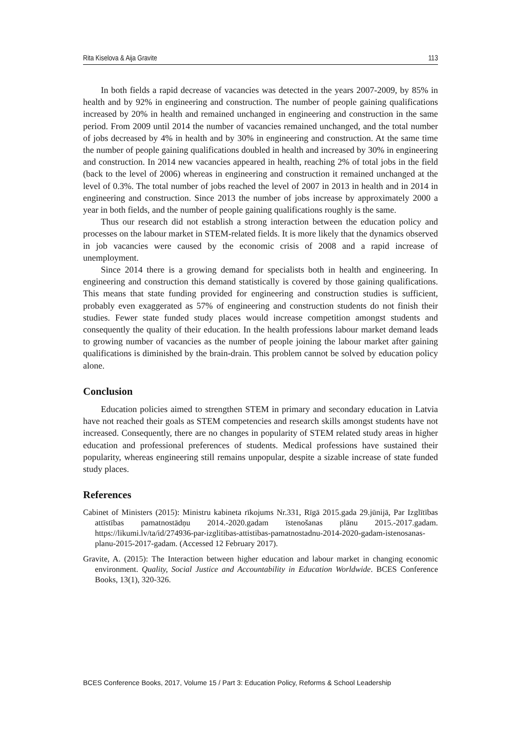Rita Kiselova & Aija Gravite 113
In both fields a rapid decrease of vacancies was detected in the years 2007-2009, by 85% in health and by 92% in engineering and construction. The number of people gaining qualifications increased by 20% in health and remained unchanged in engineering and construction in the same period. From 2009 until 2014 the number of vacancies remained unchanged, and the total number of jobs decreased by 4% in health and by 30% in engineering and construction. At the same time the number of people gaining qualifications doubled in health and increased by 30% in engineering and construction. In 2014 new vacancies appeared in health, reaching 2% of total jobs in the field (back to the level of 2006) whereas in engineering and construction it remained unchanged at the level of 0.3%. The total number of jobs reached the level of 2007 in 2013 in health and in 2014 in engineering and construction. Since 2013 the number of jobs increase by approximately 2000 a year in both fields, and the number of people gaining qualifications roughly is the same.
Thus our research did not establish a strong interaction between the education policy and processes on the labour market in STEM-related fields. It is more likely that the dynamics observed in job vacancies were caused by the economic crisis of 2008 and a rapid increase of unemployment.
Since 2014 there is a growing demand for specialists both in health and engineering. In engineering and construction this demand statistically is covered by those gaining qualifications. This means that state funding provided for engineering and construction studies is sufficient, probably even exaggerated as 57% of engineering and construction students do not finish their studies. Fewer state funded study places would increase competition amongst students and consequently the quality of their education. In the health professions labour market demand leads to growing number of vacancies as the number of people joining the labour market after gaining qualifications is diminished by the brain-drain. This problem cannot be solved by education policy alone.
Conclusion
Education policies aimed to strengthen STEM in primary and secondary education in Latvia have not reached their goals as STEM competencies and research skills amongst students have not increased. Consequently, there are no changes in popularity of STEM related study areas in higher education and professional preferences of students. Medical professions have sustained their popularity, whereas engineering still remains unpopular, despite a sizable increase of state funded study places.
References
Cabinet of Ministers (2015): Ministru kabineta rīkojums Nr.331, Rīgā 2015.gada 29.jūnijā, Par Izglītības attīstības pamatnostādņu 2014.-2020.gadam īstenošanas plānu 2015.-2017.gadam. https://likumi.lv/ta/id/274936-par-izglitibas-attistibas-pamatnostadnu-2014-2020-gadam-istenosanas-planu-2015-2017-gadam. (Accessed 12 February 2017).
Gravite, A. (2015): The Interaction between higher education and labour market in changing economic environment. Quality, Social Justice and Accountability in Education Worldwide. BCES Conference Books, 13(1), 320-326.
BCES Conference Books, 2017, Volume 15 / Part 3: Education Policy, Reforms & School Leadership